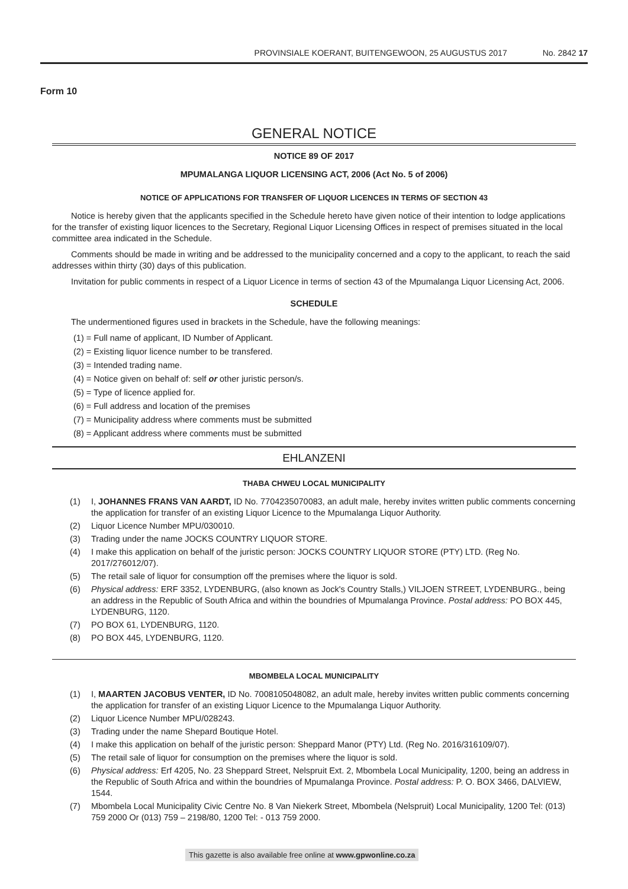PROVINSIALE KOERANT, BUITENGEWOON, 25 AUGUSTUS 2017 No. 2842 17
Form 10
GENERAL NOTICE
NOTICE 89 OF 2017
MPUMALANGA LIQUOR LICENSING ACT, 2006 (Act No. 5 of 2006)
NOTICE OF APPLICATIONS FOR TRANSFER OF LIQUOR LICENCES IN TERMS OF SECTION 43
Notice is hereby given that the applicants specified in the Schedule hereto have given notice of their intention to lodge applications for the transfer of existing liquor licences to the Secretary, Regional Liquor Licensing Offices in respect of premises situated in the local committee area indicated in the Schedule.
Comments should be made in writing and be addressed to the municipality concerned and a copy to the applicant, to reach the said addresses within thirty (30) days of this publication.
Invitation for public comments in respect of a Liquor Licence in terms of section 43 of the Mpumalanga Liquor Licensing Act, 2006.
SCHEDULE
The undermentioned figures used in brackets in the Schedule, have the following meanings:
(1) = Full name of applicant, ID Number of Applicant.
(2) = Existing liquor licence number to be transfered.
(3) = Intended trading name.
(4) = Notice given on behalf of: self or other juristic person/s.
(5) = Type of licence applied for.
(6) = Full address and location of the premises
(7) = Municipality address where comments must be submitted
(8) = Applicant address where comments must be submitted
EHLANZENI
THABA CHWEU LOCAL MUNICIPALITY
(1) I, JOHANNES FRANS VAN AARDT, ID No. 7704235070083, an adult male, hereby invites written public comments concerning the application for transfer of an existing Liquor Licence to the Mpumalanga Liquor Authority.
(2) Liquor Licence Number MPU/030010.
(3) Trading under the name JOCKS COUNTRY LIQUOR STORE.
(4) I make this application on behalf of the juristic person: JOCKS COUNTRY LIQUOR STORE (PTY) LTD. (Reg No. 2017/276012/07).
(5) The retail sale of liquor for consumption off the premises where the liquor is sold.
(6) Physical address: ERF 3352, LYDENBURG, (also known as Jock's Country Stalls,) VILJOEN STREET, LYDENBURG., being an address in the Republic of South Africa and within the boundries of Mpumalanga Province. Postal address: PO BOX 445, LYDENBURG, 1120.
(7) PO BOX 61, LYDENBURG, 1120.
(8) PO BOX 445, LYDENBURG, 1120.
MBOMBELA LOCAL MUNICIPALITY
(1) I, MAARTEN JACOBUS VENTER, ID No. 7008105048082, an adult male, hereby invites written public comments concerning the application for transfer of an existing Liquor Licence to the Mpumalanga Liquor Authority.
(2) Liquor Licence Number MPU/028243.
(3) Trading under the name Shepard Boutique Hotel.
(4) I make this application on behalf of the juristic person: Sheppard Manor (PTY) Ltd. (Reg No. 2016/316109/07).
(5) The retail sale of liquor for consumption on the premises where the liquor is sold.
(6) Physical address: Erf 4205, No. 23 Sheppard Street, Nelspruit Ext. 2, Mbombela Local Municipality, 1200, being an address in the Republic of South Africa and within the boundries of Mpumalanga Province. Postal address: P. O. BOX 3466, DALVIEW, 1544.
(7) Mbombela Local Municipality Civic Centre No. 8 Van Niekerk Street, Mbombela (Nelspruit) Local Municipality, 1200 Tel: (013) 759 2000 Or (013) 759 – 2198/80, 1200 Tel: - 013 759 2000.
This gazette is also available free online at www.gpwonline.co.za